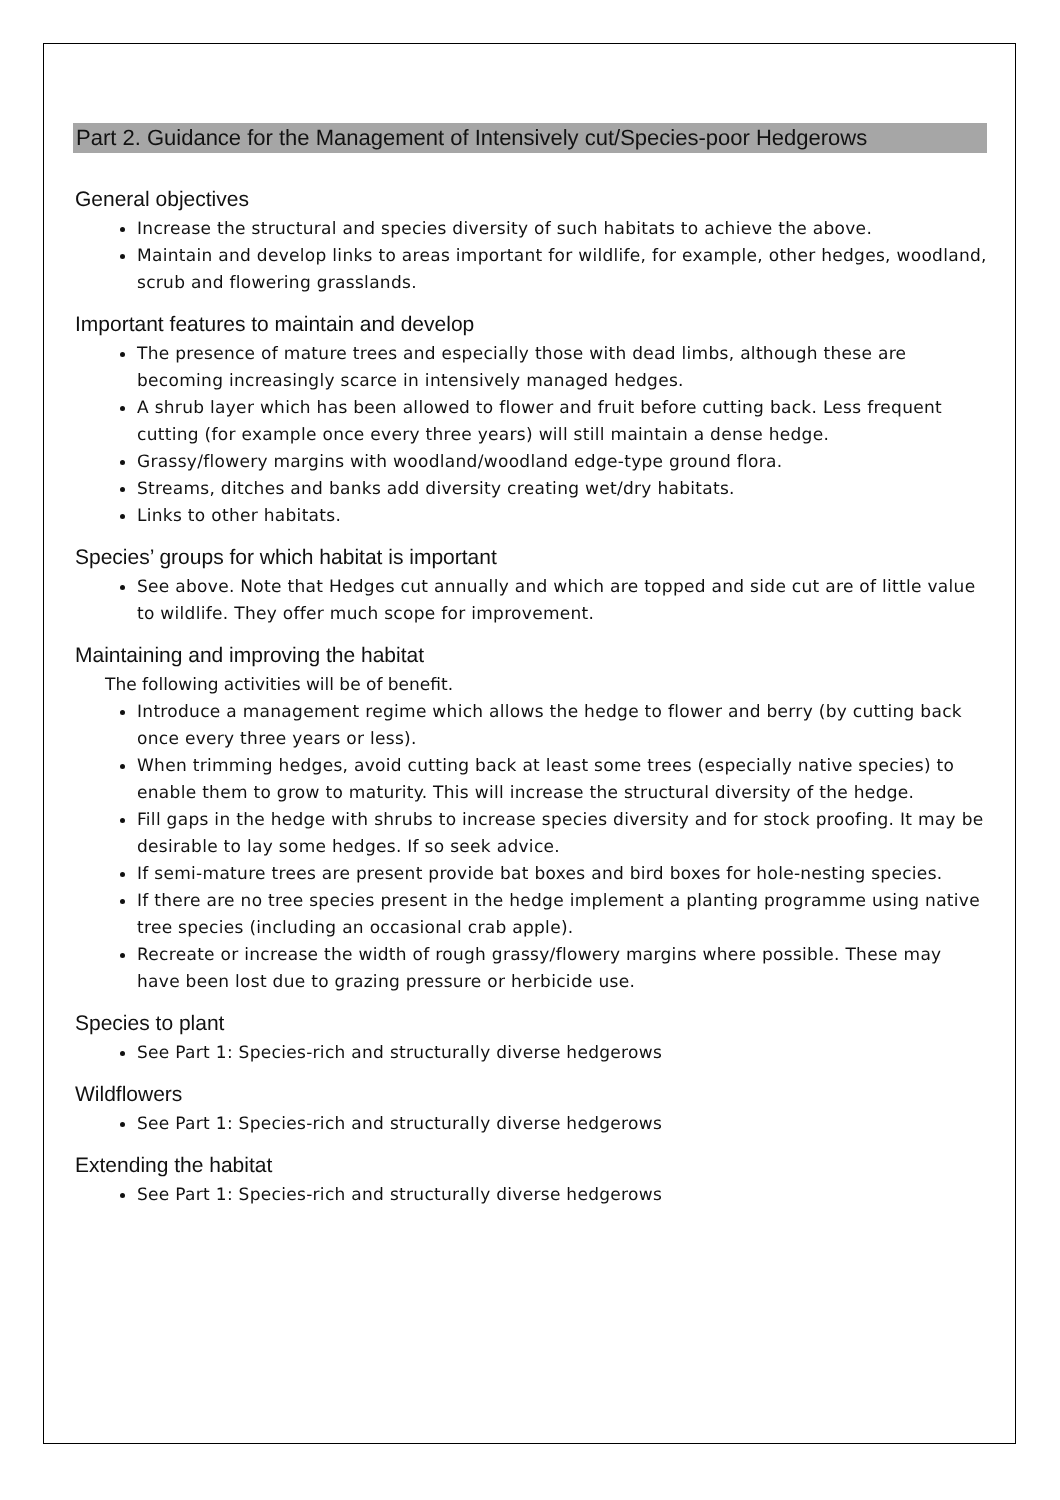Part 2. Guidance for the Management of Intensively cut/Species-poor Hedgerows
General objectives
Increase the structural and species diversity of such habitats to achieve the above.
Maintain and develop links to areas important for wildlife, for example, other hedges, woodland, scrub and flowering grasslands.
Important features to maintain and develop
The presence of mature trees and especially those with dead limbs, although these are becoming increasingly scarce in intensively managed hedges.
A shrub layer which has been allowed to flower and fruit before cutting back. Less frequent cutting (for example once every three years) will still maintain a dense hedge.
Grassy/flowery margins with woodland/woodland edge-type ground flora.
Streams, ditches and banks add diversity creating wet/dry habitats.
Links to other habitats.
Species’ groups for which habitat is important
See above. Note that Hedges cut annually and which are topped and side cut are of little value to wildlife. They offer much scope for improvement.
Maintaining and improving the habitat
The following activities will be of benefit.
Introduce a management regime which allows the hedge to flower and berry (by cutting back once every three years or less).
When trimming hedges, avoid cutting back at least some trees (especially native species) to enable them to grow to maturity. This will increase the structural diversity of the hedge.
Fill gaps in the hedge with shrubs to increase species diversity and for stock proofing. It may be desirable to lay some hedges. If so seek advice.
If semi-mature trees are present provide bat boxes and bird boxes for hole-nesting species.
If there are no tree species present in the hedge implement a planting programme using native tree species (including an occasional crab apple).
Recreate or increase the width of rough grassy/flowery margins where possible. These may have been lost due to grazing pressure or herbicide use.
Species to plant
See Part 1: Species-rich and structurally diverse hedgerows
Wildflowers
See Part 1: Species-rich and structurally diverse hedgerows
Extending the habitat
See Part 1: Species-rich and structurally diverse hedgerows